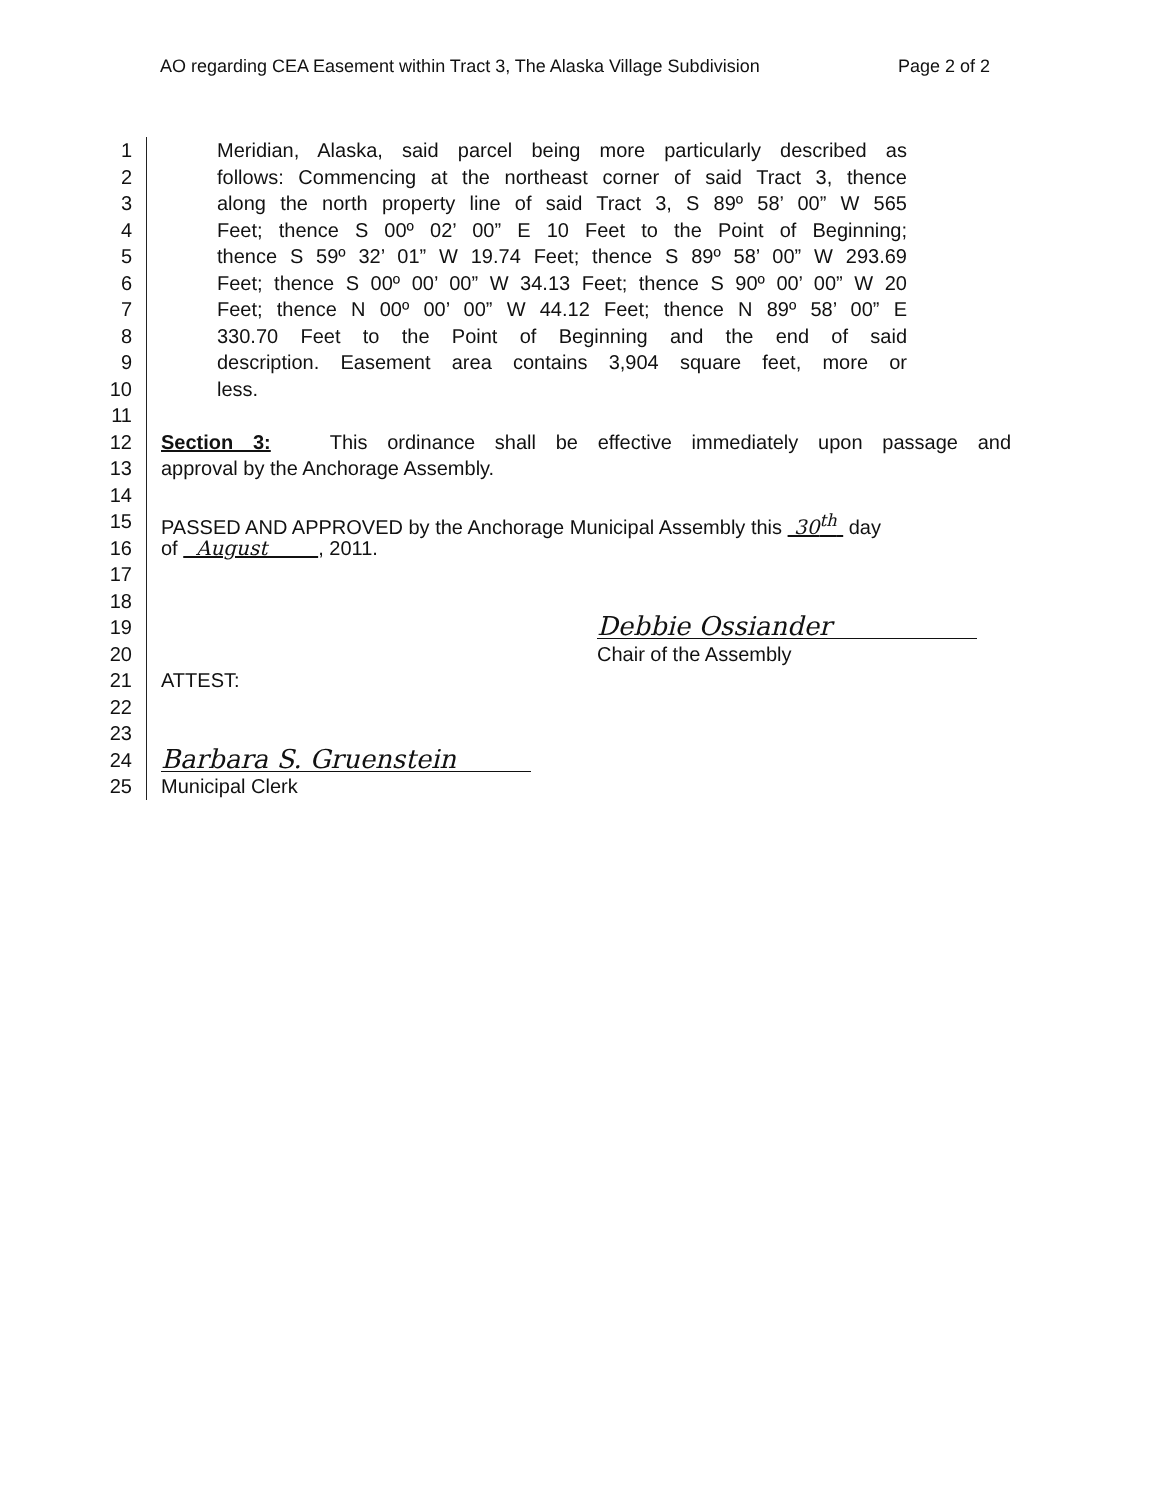AO regarding CEA Easement within Tract 3, The Alaska Village Subdivision Page 2 of 2
1 Meridian, Alaska, said parcel being more particularly described as
2 follows: Commencing at the northeast corner of said Tract 3, thence
3 along the north property line of said Tract 3, S 89º 58’ 00” W 565
4 Feet; thence S 00º 02’ 00” E 10 Feet to the Point of Beginning;
5 thence S 59º 32’ 01” W 19.74 Feet; thence S 89º 58’ 00” W 293.69
6 Feet; thence S 00º 00’ 00” W 34.13 Feet; thence S 90º 00’ 00” W 20
7 Feet; thence N 00º 00’ 00” W 44.12 Feet; thence N 89º 58’ 00” E
8 330.70 Feet to the Point of Beginning and the end of said
9 description. Easement area contains 3,904 square feet, more or
10 less.
11
12 Section 3: This ordinance shall be effective immediately upon passage and
13 approval by the Anchorage Assembly.
14
15 PASSED AND APPROVED by the Anchorage Municipal Assembly this 30<sup>th</sup> day
16 of August , 2011.
17
18
19
Debbie Ossiander
20 Chair of the Assembly
21 ATTEST:
22
23
24
Barbara S. Gruenstein
25 Municipal Clerk